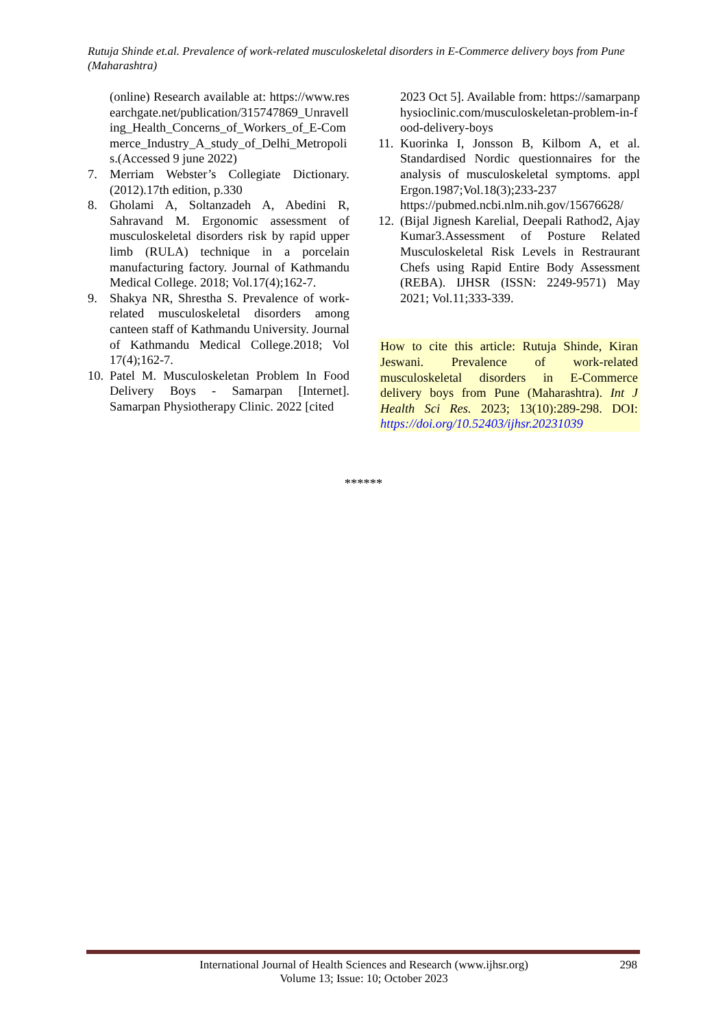Rutuja Shinde et.al. Prevalence of work-related musculoskeletal disorders in E-Commerce delivery boys from Pune (Maharashtra)
(online) Research available at: https://www.researchgate.net/publication/315747869_Unravelling_Health_Concerns_of_Workers_of_E-Commerce_Industry_A_study_of_Delhi_Metropolis.(Accessed 9 june 2022)
7. Merriam Webster’s Collegiate Dictionary.(2012).17th edition, p.330
8. Gholami A, Soltanzadeh A, Abedini R, Sahravand M. Ergonomic assessment of musculoskeletal disorders risk by rapid upper limb (RULA) technique in a porcelain manufacturing factory. Journal of Kathmandu Medical College. 2018; Vol.17(4);162-7.
9. Shakya NR, Shrestha S. Prevalence of work-related musculoskeletal disorders among canteen staff of Kathmandu University. Journal of Kathmandu Medical College.2018; Vol 17(4);162-7.
10. Patel M. Musculoskeletan Problem In Food Delivery Boys - Samarpan [Internet]. Samarpan Physiotherapy Clinic. 2022 [cited
2023 Oct 5]. Available from: https://samarpanphysioclinic.com/musculoskeletan-problem-in-food-delivery-boys
11. Kuorinka I, Jonsson B, Kilbom A, et al. Standardised Nordic questionnaires for the analysis of musculoskeletal symptoms. appl Ergon.1987;Vol.18(3);233-237 https://pubmed.ncbi.nlm.nih.gov/15676628/
12. (Bijal Jignesh Karelial, Deepali Rathod2, Ajay Kumar3.Assessment of Posture Related Musculoskeletal Risk Levels in Restraurant Chefs using Rapid Entire Body Assessment (REBA). IJHSR (ISSN: 2249-9571) May 2021; Vol.11;333-339.
How to cite this article: Rutuja Shinde, Kiran Jeswani. Prevalence of work-related musculoskeletal disorders in E-Commerce delivery boys from Pune (Maharashtra). Int J Health Sci Res. 2023; 13(10):289-298. DOI: https://doi.org/10.52403/ijhsr.20231039
******
International Journal of Health Sciences and Research (www.ijhsr.org)
Volume 13; Issue: 10; October 2023
298